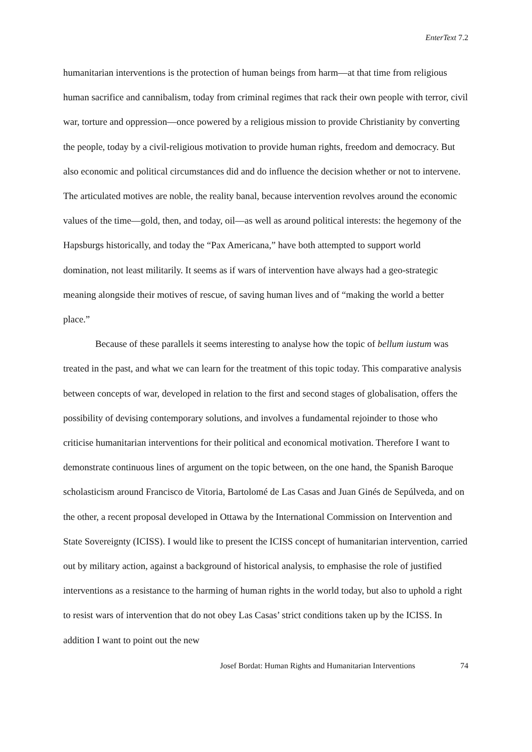EnterText 7.2
humanitarian interventions is the protection of human beings from harm—at that time from religious human sacrifice and cannibalism, today from criminal regimes that rack their own people with terror, civil war, torture and oppression—once powered by a religious mission to provide Christianity by converting the people, today by a civil-religious motivation to provide human rights, freedom and democracy. But also economic and political circumstances did and do influence the decision whether or not to intervene. The articulated motives are noble, the reality banal, because intervention revolves around the economic values of the time—gold, then, and today, oil—as well as around political interests: the hegemony of the Hapsburgs historically, and today the “Pax Americana,” have both attempted to support world domination, not least militarily. It seems as if wars of intervention have always had a geo-strategic meaning alongside their motives of rescue, of saving human lives and of “making the world a better place.”
Because of these parallels it seems interesting to analyse how the topic of bellum iustum was treated in the past, and what we can learn for the treatment of this topic today. This comparative analysis between concepts of war, developed in relation to the first and second stages of globalisation, offers the possibility of devising contemporary solutions, and involves a fundamental rejoinder to those who criticise humanitarian interventions for their political and economical motivation. Therefore I want to demonstrate continuous lines of argument on the topic between, on the one hand, the Spanish Baroque scholasticism around Francisco de Vitoria, Bartolomé de Las Casas and Juan Ginés de Sepúlveda, and on the other, a recent proposal developed in Ottawa by the International Commission on Intervention and State Sovereignty (ICISS). I would like to present the ICISS concept of humanitarian intervention, carried out by military action, against a background of historical analysis, to emphasise the role of justified interventions as a resistance to the harming of human rights in the world today, but also to uphold a right to resist wars of intervention that do not obey Las Casas’ strict conditions taken up by the ICISS. In addition I want to point out the new
Josef Bordat: Human Rights and Humanitarian Interventions 74